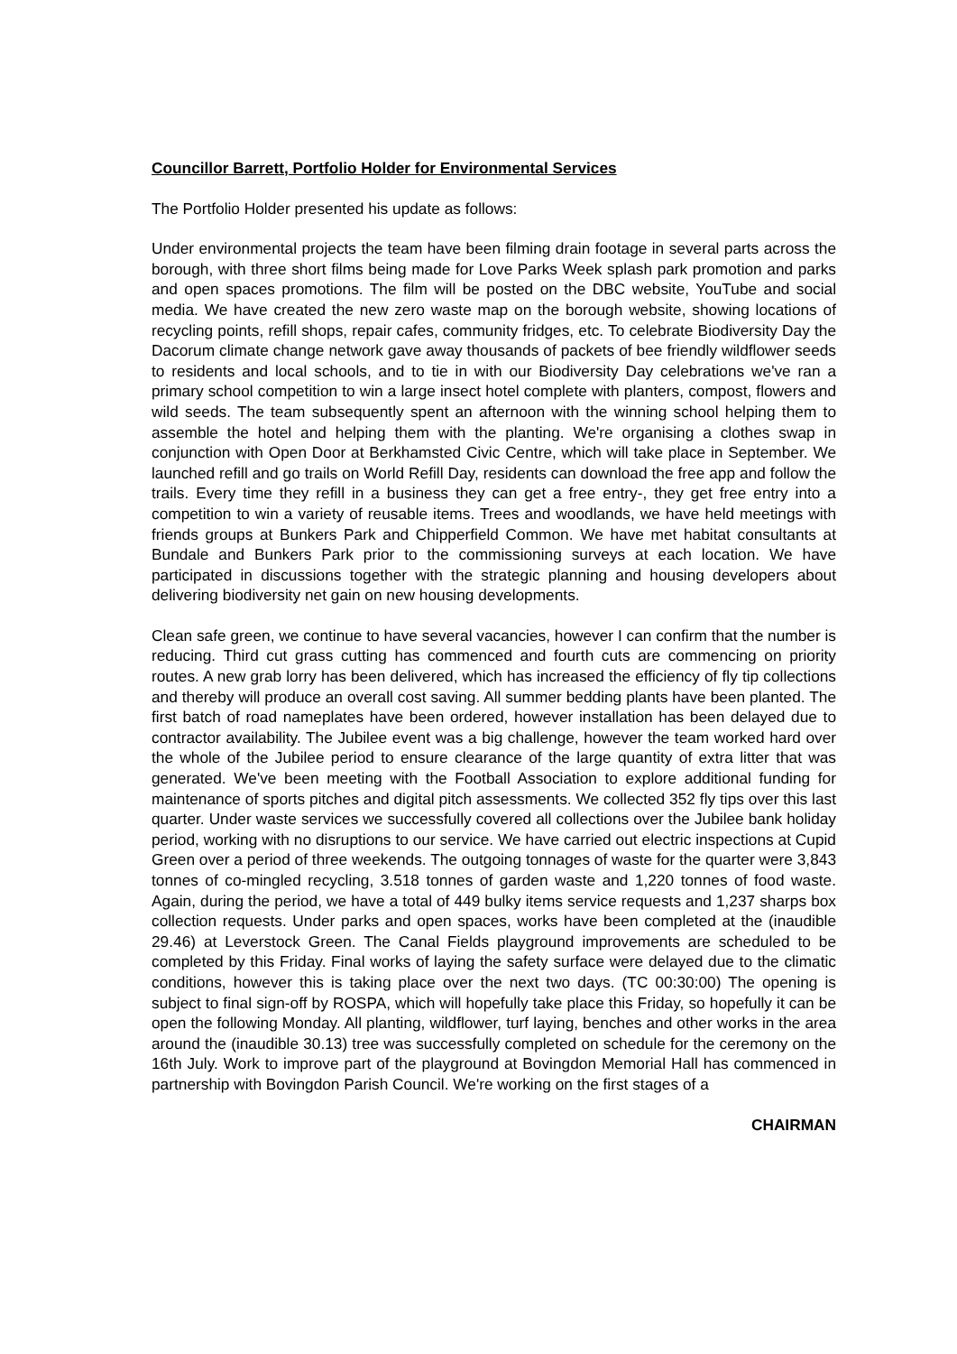Councillor Barrett, Portfolio Holder for Environmental Services
The Portfolio Holder presented his update as follows:
Under environmental projects the team have been filming drain footage in several parts across the borough, with three short films being made for Love Parks Week splash park promotion and parks and open spaces promotions. The film will be posted on the DBC website, YouTube and social media. We have created the new zero waste map on the borough website, showing locations of recycling points, refill shops, repair cafes, community fridges, etc. To celebrate Biodiversity Day the Dacorum climate change network gave away thousands of packets of bee friendly wildflower seeds to residents and local schools, and to tie in with our Biodiversity Day celebrations we've ran a primary school competition to win a large insect hotel complete with planters, compost, flowers and wild seeds. The team subsequently spent an afternoon with the winning school helping them to assemble the hotel and helping them with the planting. We're organising a clothes swap in conjunction with Open Door at Berkhamsted Civic Centre, which will take place in September. We launched refill and go trails on World Refill Day, residents can download the free app and follow the trails. Every time they refill in a business they can get a free entry-, they get free entry into a competition to win a variety of reusable items. Trees and woodlands, we have held meetings with friends groups at Bunkers Park and Chipperfield Common. We have met habitat consultants at Bundale and Bunkers Park prior to the commissioning surveys at each location. We have participated in discussions together with the strategic planning and housing developers about delivering biodiversity net gain on new housing developments.
Clean safe green, we continue to have several vacancies, however I can confirm that the number is reducing. Third cut grass cutting has commenced and fourth cuts are commencing on priority routes. A new grab lorry has been delivered, which has increased the efficiency of fly tip collections and thereby will produce an overall cost saving. All summer bedding plants have been planted. The first batch of road nameplates have been ordered, however installation has been delayed due to contractor availability. The Jubilee event was a big challenge, however the team worked hard over the whole of the Jubilee period to ensure clearance of the large quantity of extra litter that was generated. We've been meeting with the Football Association to explore additional funding for maintenance of sports pitches and digital pitch assessments. We collected 352 fly tips over this last quarter. Under waste services we successfully covered all collections over the Jubilee bank holiday period, working with no disruptions to our service. We have carried out electric inspections at Cupid Green over a period of three weekends. The outgoing tonnages of waste for the quarter were 3,843 tonnes of co-mingled recycling, 3.518 tonnes of garden waste and 1,220 tonnes of food waste. Again, during the period, we have a total of 449 bulky items service requests and 1,237 sharps box collection requests. Under parks and open spaces, works have been completed at the (inaudible 29.46) at Leverstock Green. The Canal Fields playground improvements are scheduled to be completed by this Friday. Final works of laying the safety surface were delayed due to the climatic conditions, however this is taking place over the next two days. (TC 00:30:00) The opening is subject to final sign-off by ROSPA, which will hopefully take place this Friday, so hopefully it can be open the following Monday. All planting, wildflower, turf laying, benches and other works in the area around the (inaudible 30.13) tree was successfully completed on schedule for the ceremony on the 16th July. Work to improve part of the playground at Bovingdon Memorial Hall has commenced in partnership with Bovingdon Parish Council. We're working on the first stages of a
CHAIRMAN